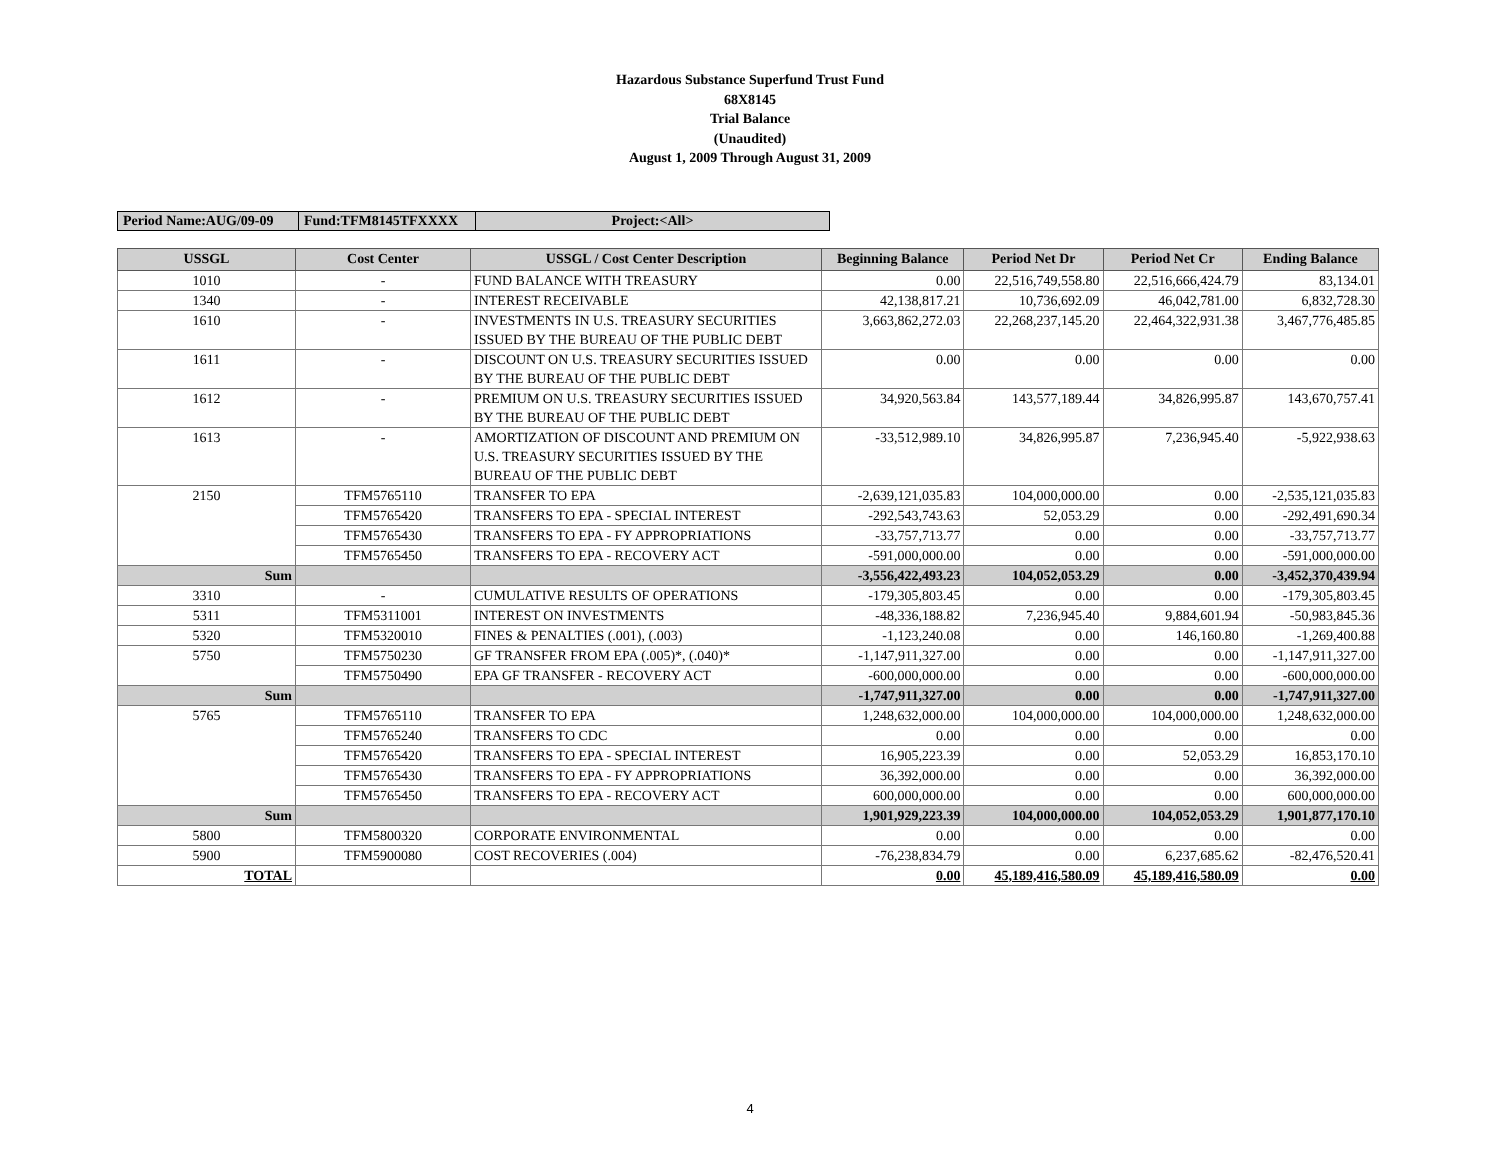Hazardous Substance Superfund Trust Fund
68X8145
Trial Balance
(Unaudited)
August 1, 2009 Through August 31, 2009
| Period Name:AUG/09-09 | Fund:TFM8145TFXXXX | Project:<All> |
| USSGL | Cost Center | USSGL / Cost Center Description | Beginning Balance | Period Net Dr | Period Net Cr | Ending Balance |
| --- | --- | --- | --- | --- | --- | --- |
| 1010 | - | FUND BALANCE WITH TREASURY | 0.00 | 22,516,749,558.80 | 22,516,666,424.79 | 83,134.01 |
| 1340 | - | INTEREST RECEIVABLE | 42,138,817.21 | 10,736,692.09 | 46,042,781.00 | 6,832,728.30 |
| 1610 | - | INVESTMENTS IN U.S. TREASURY SECURITIES ISSUED BY THE BUREAU OF THE PUBLIC DEBT | 3,663,862,272.03 | 22,268,237,145.20 | 22,464,322,931.38 | 3,467,776,485.85 |
| 1611 | - | DISCOUNT ON U.S. TREASURY SECURITIES ISSUED BY THE BUREAU OF THE PUBLIC DEBT | 0.00 | 0.00 | 0.00 | 0.00 |
| 1612 | - | PREMIUM ON U.S. TREASURY SECURITIES ISSUED BY THE BUREAU OF THE PUBLIC DEBT | 34,920,563.84 | 143,577,189.44 | 34,826,995.87 | 143,670,757.41 |
| 1613 | - | AMORTIZATION OF DISCOUNT AND PREMIUM ON U.S. TREASURY SECURITIES ISSUED BY THE BUREAU OF THE PUBLIC DEBT | -33,512,989.10 | 34,826,995.87 | 7,236,945.40 | -5,922,938.63 |
| 2150 | TFM5765110 | TRANSFER TO EPA | -2,639,121,035.83 | 104,000,000.00 | 0.00 | -2,535,121,035.83 |
| | TFM5765420 | TRANSFERS TO EPA - SPECIAL INTEREST | -292,543,743.63 | 52,053.29 | 0.00 | -292,491,690.34 |
| | TFM5765430 | TRANSFERS TO EPA - FY APPROPRIATIONS | -33,757,713.77 | 0.00 | 0.00 | -33,757,713.77 |
| | TFM5765450 | TRANSFERS TO EPA - RECOVERY ACT | -591,000,000.00 | 0.00 | 0.00 | -591,000,000.00 |
| Sum | | | -3,556,422,493.23 | 104,052,053.29 | 0.00 | -3,452,370,439.94 |
| 3310 | - | CUMULATIVE RESULTS OF OPERATIONS | -179,305,803.45 | 0.00 | 0.00 | -179,305,803.45 |
| 5311 | TFM5311001 | INTEREST ON INVESTMENTS | -48,336,188.82 | 7,236,945.40 | 9,884,601.94 | -50,983,845.36 |
| 5320 | TFM5320010 | FINES & PENALTIES (.001), (.003) | -1,123,240.08 | 0.00 | 146,160.80 | -1,269,400.88 |
| 5750 | TFM5750230 | GF TRANSFER FROM EPA (.005)*, (.040)* | -1,147,911,327.00 | 0.00 | 0.00 | -1,147,911,327.00 |
| | TFM5750490 | EPA GF TRANSFER - RECOVERY ACT | -600,000,000.00 | 0.00 | 0.00 | -600,000,000.00 |
| Sum | | | -1,747,911,327.00 | 0.00 | 0.00 | -1,747,911,327.00 |
| 5765 | TFM5765110 | TRANSFER TO EPA | 1,248,632,000.00 | 104,000,000.00 | 104,000,000.00 | 1,248,632,000.00 |
| | TFM5765240 | TRANSFERS TO CDC | 0.00 | 0.00 | 0.00 | 0.00 |
| | TFM5765420 | TRANSFERS TO EPA - SPECIAL INTEREST | 16,905,223.39 | 0.00 | 52,053.29 | 16,853,170.10 |
| | TFM5765430 | TRANSFERS TO EPA - FY APPROPRIATIONS | 36,392,000.00 | 0.00 | 0.00 | 36,392,000.00 |
| | TFM5765450 | TRANSFERS TO EPA - RECOVERY ACT | 600,000,000.00 | 0.00 | 0.00 | 600,000,000.00 |
| Sum | | | 1,901,929,223.39 | 104,000,000.00 | 104,052,053.29 | 1,901,877,170.10 |
| 5800 | TFM5800320 | CORPORATE ENVIRONMENTAL | 0.00 | 0.00 | 0.00 | 0.00 |
| 5900 | TFM5900080 | COST RECOVERIES (.004) | -76,238,834.79 | 0.00 | 6,237,685.62 | -82,476,520.41 |
| TOTAL | | | 0.00 | 45,189,416,580.09 | 45,189,416,580.09 | 0.00 |
4